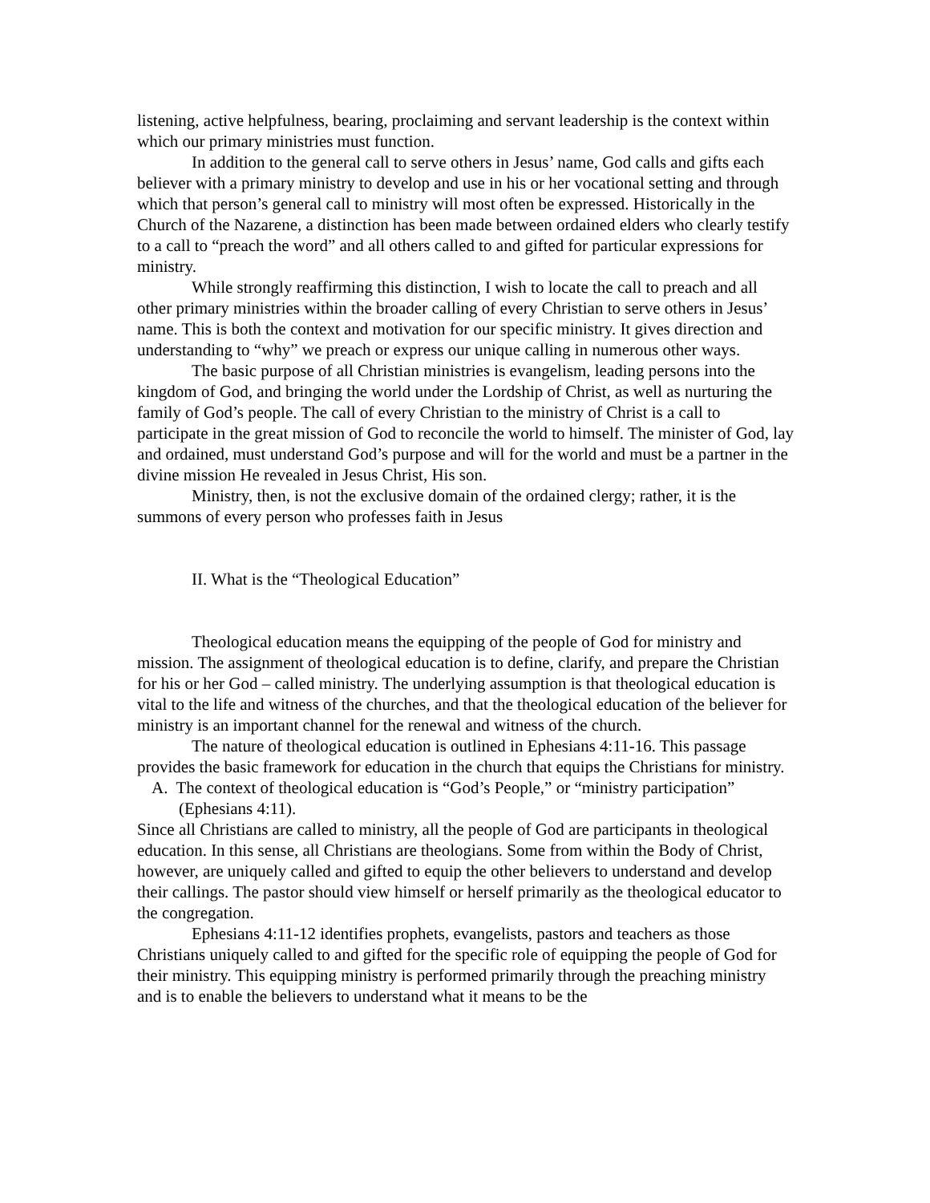listening, active helpfulness, bearing, proclaiming and servant leadership is the context within which our primary ministries must function.
In addition to the general call to serve others in Jesus’ name, God calls and gifts each believer with a primary ministry to develop and use in his or her vocational setting and through which that person’s general call to ministry will most often be expressed. Historically in the Church of the Nazarene, a distinction has been made between ordained elders who clearly testify to a call to “preach the word” and all others called to and gifted for particular expressions for ministry.
While strongly reaffirming this distinction, I wish to locate the call to preach and all other primary ministries within the broader calling of every Christian to serve others in Jesus’ name. This is both the context and motivation for our specific ministry. It gives direction and understanding to “why” we preach or express our unique calling in numerous other ways.
The basic purpose of all Christian ministries is evangelism, leading persons into the kingdom of God, and bringing the world under the Lordship of Christ, as well as nurturing the family of God’s people. The call of every Christian to the ministry of Christ is a call to participate in the great mission of God to reconcile the world to himself. The minister of God, lay and ordained, must understand God’s purpose and will for the world and must be a partner in the divine mission He revealed in Jesus Christ, His son.
Ministry, then, is not the exclusive domain of the ordained clergy; rather, it is the summons of every person who professes faith in Jesus
II. What is the “Theological Education”
Theological education means the equipping of the people of God for ministry and mission. The assignment of theological education is to define, clarify, and prepare the Christian for his or her God – called ministry. The underlying assumption is that theological education is vital to the life and witness of the churches, and that the theological education of the believer for ministry is an important channel for the renewal and witness of the church.
The nature of theological education is outlined in Ephesians 4:11-16. This passage provides the basic framework for education in the church that equips the Christians for ministry.
A. The context of theological education is “God’s People,” or “ministry participation” (Ephesians 4:11).
Since all Christians are called to ministry, all the people of God are participants in theological education. In this sense, all Christians are theologians. Some from within the Body of Christ, however, are uniquely called and gifted to equip the other believers to understand and develop their callings. The pastor should view himself or herself primarily as the theological educator to the congregation.
Ephesians 4:11-12 identifies prophets, evangelists, pastors and teachers as those Christians uniquely called to and gifted for the specific role of equipping the people of God for their ministry. This equipping ministry is performed primarily through the preaching ministry and is to enable the believers to understand what it means to be the